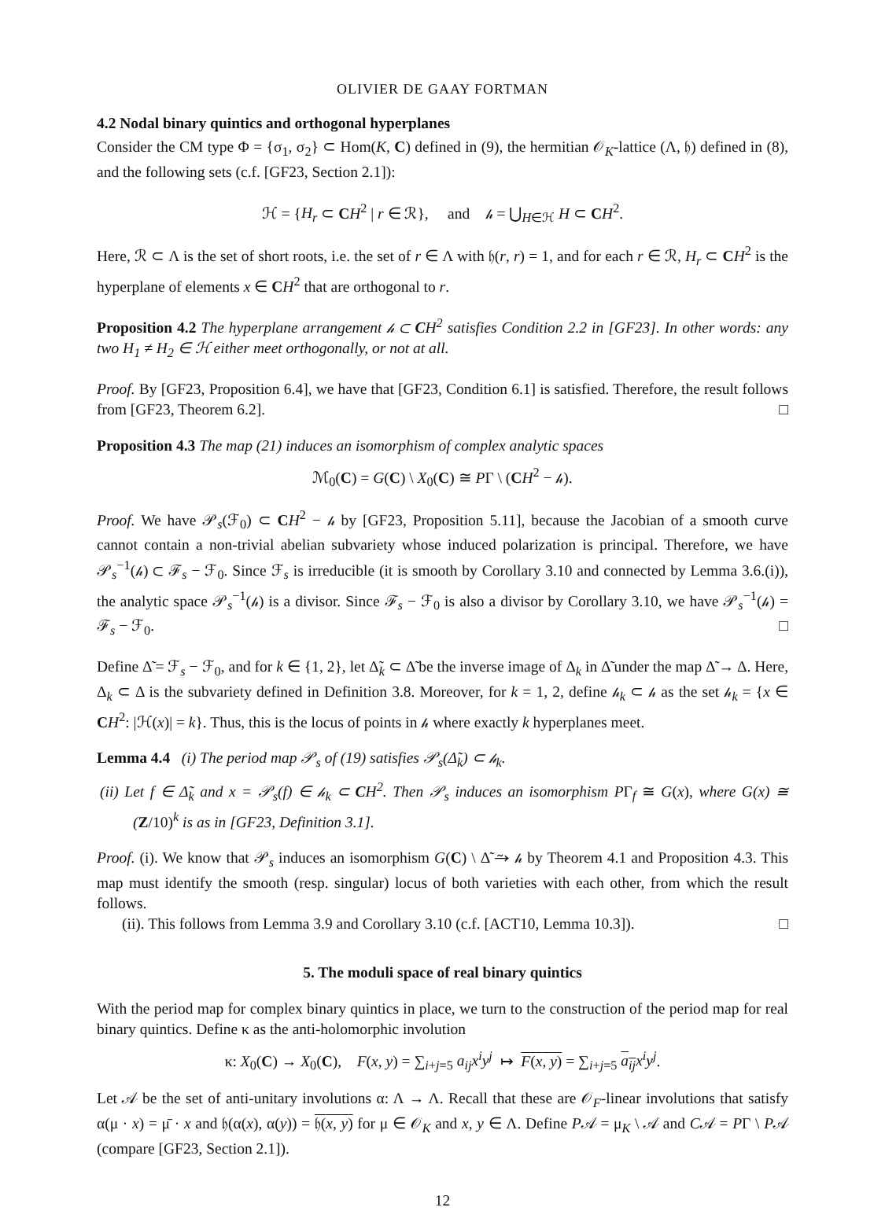OLIVIER DE GAAY FORTMAN
4.2 Nodal binary quintics and orthogonal hyperplanes
Consider the CM type Φ = {σ<sub>1</sub>, σ<sub>2</sub>} ⊂ Hom(K, C) defined in (9), the hermitian 𝒪<sub>K</sub>-lattice (Λ, 𝔥) defined in (8), and the following sets (c.f. [GF23, Section 2.1]):
ℋ = {H<sub>r</sub> ⊂ CH<sup>2</sup> | r ∈ ℛ}, and 𝒽 = ⋃<sub>H∈ℋ</sub> H ⊂ CH<sup>2</sup>.
Here, ℛ ⊂ Λ is the set of short roots, i.e. the set of r ∈ Λ with 𝔥(r, r) = 1, and for each r ∈ ℛ, H<sub>r</sub> ⊂ CH<sup>2</sup> is the hyperplane of elements x ∈ CH<sup>2</sup> that are orthogonal to r.
Proposition 4.2 The hyperplane arrangement 𝒽 ⊂ CH<sup>2</sup> satisfies Condition 2.2 in [GF23]. In other words: any two H<sub>1</sub> ≠ H<sub>2</sub> ∈ ℋ either meet orthogonally, or not at all.
Proof. By [GF23, Proposition 6.4], we have that [GF23, Condition 6.1] is satisfied. Therefore, the result follows from [GF23, Theorem 6.2]. □
Proposition 4.3 The map (21) induces an isomorphism of complex analytic spaces
ℳ<sub>0</sub>(C) = G(C) \ X<sub>0</sub>(C) ≅ PΓ \ (CH<sup>2</sup> − 𝒽).
Proof. We have 𝒫<sub>s</sub>(ℱ<sub>0</sub>) ⊂ CH<sup>2</sup> − 𝒽 by [GF23, Proposition 5.11], because the Jacobian of a smooth curve cannot contain a non-trivial abelian subvariety whose induced polarization is principal. Therefore, we have 𝒫<sub>s</sub><sup>−1</sup>(𝒽) ⊂ ℱ<sub>s</sub> − ℱ<sub>0</sub>. Since ℱ<sub>s</sub> is irreducible (it is smooth by Corollary 3.10 and connected by Lemma 3.6.(i)), the analytic space 𝒫<sub>s</sub><sup>−1</sup>(𝒽) is a divisor. Since ℱ<sub>s</sub> − ℱ<sub>0</sub> is also a divisor by Corollary 3.10, we have 𝒫<sub>s</sub><sup>−1</sup>(𝒽) = ℱ<sub>s</sub> − ℱ<sub>0</sub>. □
Define Δ̃ = ℱ<sub>s</sub> − ℱ<sub>0</sub>, and for k ∈ {1, 2}, let Δ̃<sub>k</sub> ⊂ Δ̃ be the inverse image of Δ<sub>k</sub> in Δ̃ under the map Δ̃ → Δ. Here, Δ<sub>k</sub> ⊂ Δ is the subvariety defined in Definition 3.8. Moreover, for k = 1, 2, define 𝒽<sub>k</sub> ⊂ 𝒽 as the set 𝒽<sub>k</sub> = {x ∈ CH<sup>2</sup>: |ℋ(x)| = k}. Thus, this is the locus of points in 𝒽 where exactly k hyperplanes meet.
Lemma 4.4 (i) The period map 𝒫<sub>s</sub> of (19) satisfies 𝒫<sub>s</sub>(Δ̃<sub>k</sub>) ⊂ 𝒽<sub>k</sub>.
(ii) Let f ∈ Δ̃<sub>k</sub> and x = 𝒫<sub>s</sub>(f) ∈ 𝒽<sub>k</sub> ⊂ CH<sup>2</sup>. Then 𝒫<sub>s</sub> induces an isomorphism PΓ<sub>f</sub> ≅ G(x), where G(x) ≅ (Z/10)<sup>k</sup> is as in [GF23, Definition 3.1].
Proof. (i). We know that 𝒫<sub>s</sub> induces an isomorphism G(C) \ Δ̃ ⥲ 𝒽 by Theorem 4.1 and Proposition 4.3. This map must identify the smooth (resp. singular) locus of both varieties with each other, from which the result follows.
(ii). This follows from Lemma 3.9 and Corollary 3.10 (c.f. [ACT10, Lemma 10.3]). □
5. The moduli space of real binary quintics
With the period map for complex binary quintics in place, we turn to the construction of the period map for real binary quintics. Define κ as the anti-holomorphic involution
κ: X<sub>0</sub>(C) → X<sub>0</sub>(C), F(x, y) = ∑<sub>i+j=5</sub> a<sub>ij</sub>x<sup>i</sup>y<sup>j</sup> ↦ F(x, y) = ∑<sub>i+j=5</sub> a<sub>ij</sub> x<sup>i</sup>y<sup>j</sup>.
Let 𝒜 be the set of anti-unitary involutions α: Λ → Λ. Recall that these are 𝒪<sub>F</sub>-linear involutions that satisfy α(μ · x) = μ̄ · x and 𝔥(α(x), α(y)) = 𝔥(x, y) for μ ∈ 𝒪<sub>K</sub> and x, y ∈ Λ. Define P𝒜 = μ<sub>K</sub> \ 𝒜 and C𝒜 = PΓ \ P𝒜 (compare [GF23, Section 2.1]).
12